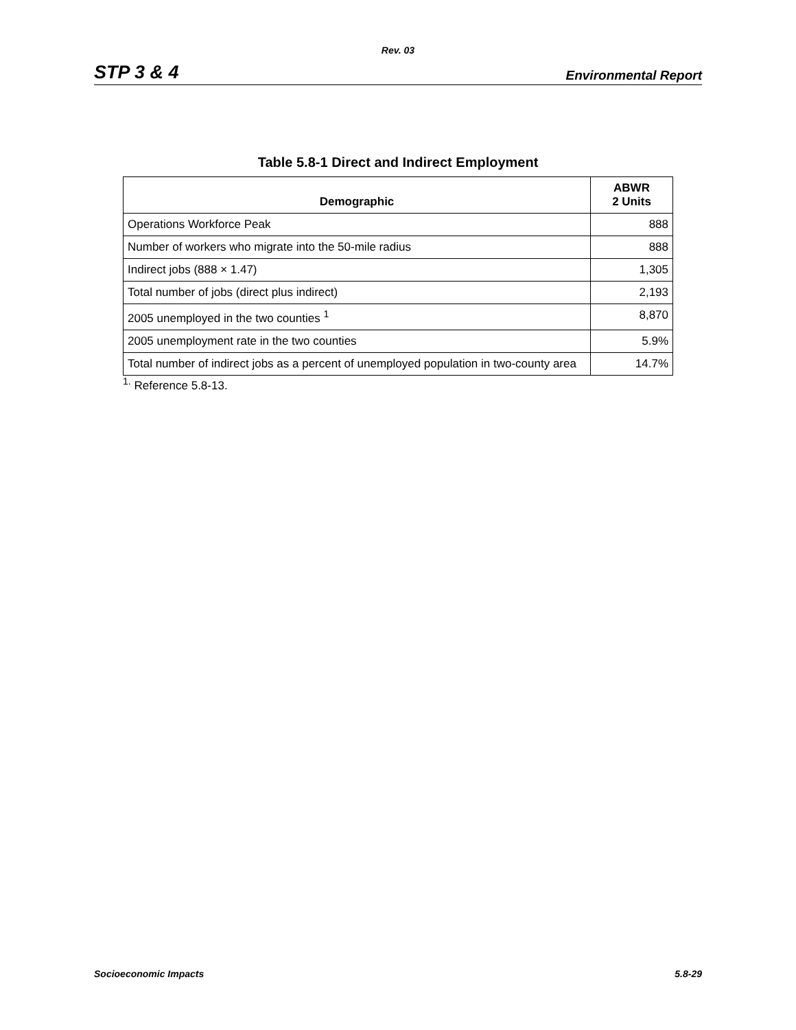Rev. 03
STP 3 & 4 Environmental Report
Table 5.8-1 Direct and Indirect Employment
| Demographic | ABWR 2 Units |
| --- | --- |
| Operations Workforce Peak | 888 |
| Number of workers who migrate into the 50-mile radius | 888 |
| Indirect jobs (888 × 1.47) | 1,305 |
| Total number of jobs (direct plus indirect) | 2,193 |
| 2005 unemployed in the two counties <sup>1</sup> | 8,870 |
| 2005 unemployment rate in the two counties | 5.9% |
| Total number of indirect jobs as a percent of unemployed population in two-county area | 14.7% |
<sup>1.</sup> Reference 5.8-13.
Socioeconomic Impacts 5.8-29